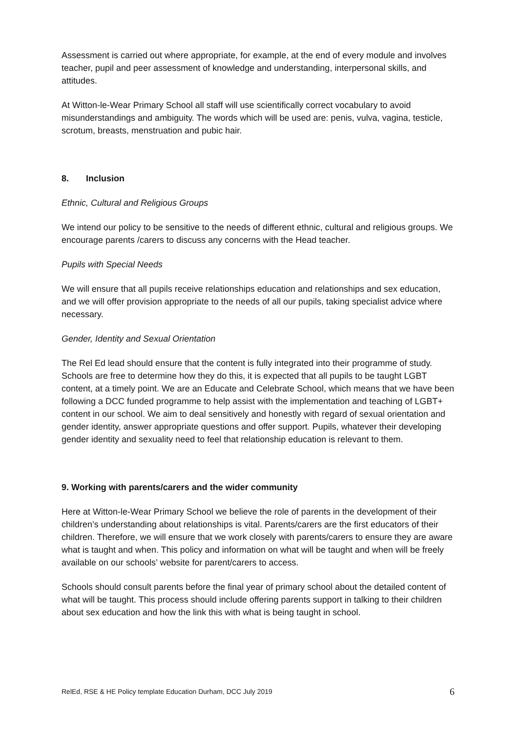Assessment is carried out where appropriate, for example, at the end of every module and involves teacher, pupil and peer assessment of knowledge and understanding, interpersonal skills, and attitudes.
At Witton-le-Wear Primary School all staff will use scientifically correct vocabulary to avoid misunderstandings and ambiguity. The words which will be used are: penis, vulva, vagina, testicle, scrotum, breasts, menstruation and pubic hair.
8. Inclusion
Ethnic, Cultural and Religious Groups
We intend our policy to be sensitive to the needs of different ethnic, cultural and religious groups. We encourage parents /carers to discuss any concerns with the Head teacher.
Pupils with Special Needs
We will ensure that all pupils receive relationships education and relationships and sex education, and we will offer provision appropriate to the needs of all our pupils, taking specialist advice where necessary.
Gender, Identity and Sexual Orientation
The Rel Ed lead should ensure that the content is fully integrated into their programme of study. Schools are free to determine how they do this, it is expected that all pupils to be taught LGBT content, at a timely point. We are an Educate and Celebrate School, which means that we have been following a DCC funded programme to help assist with the implementation and teaching of LGBT+ content in our school. We aim to deal sensitively and honestly with regard of sexual orientation and gender identity, answer appropriate questions and offer support. Pupils, whatever their developing gender identity and sexuality need to feel that relationship education is relevant to them.
9. Working with parents/carers and the wider community
Here at Witton-le-Wear Primary School we believe the role of parents in the development of their children’s understanding about relationships is vital. Parents/carers are the first educators of their children. Therefore, we will ensure that we work closely with parents/carers to ensure they are aware what is taught and when. This policy and information on what will be taught and when will be freely available on our schools’ website for parent/carers to access.
Schools should consult parents before the final year of primary school about the detailed content of what will be taught. This process should include offering parents support in talking to their children about sex education and how the link this with what is being taught in school.
RelEd, RSE & HE Policy template Education Durham, DCC July 2019 6